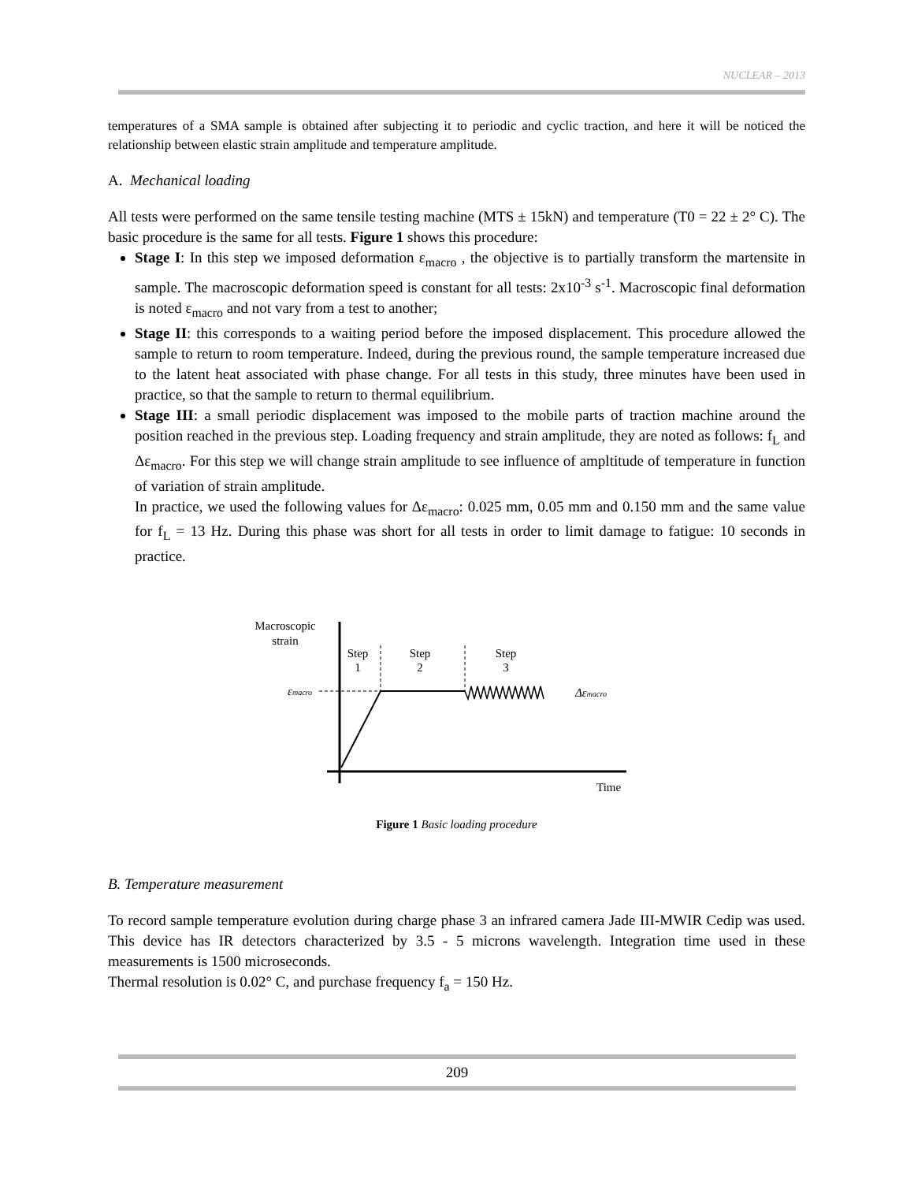NUCLEAR – 2013
temperatures of a SMA sample is obtained after subjecting it to periodic and cyclic traction, and here it will be noticed the relationship between elastic strain amplitude and temperature amplitude.
A. Mechanical loading
All tests were performed on the same tensile testing machine (MTS ± 15kN) and temperature (T0 = 22 ± 2° C). The basic procedure is the same for all tests. Figure 1 shows this procedure:
Stage I: In this step we imposed deformation ε<sub>macro</sub> , the objective is to partially transform the martensite in sample. The macroscopic deformation speed is constant for all tests: 2x10<sup>-3</sup> s<sup>-1</sup>. Macroscopic final deformation is noted ε<sub>macro</sub> and not vary from a test to another;
Stage II: this corresponds to a waiting period before the imposed displacement. This procedure allowed the sample to return to room temperature. Indeed, during the previous round, the sample temperature increased due to the latent heat associated with phase change. For all tests in this study, three minutes have been used in practice, so that the sample to return to thermal equilibrium.
Stage III: a small periodic displacement was imposed to the mobile parts of traction machine around the position reached in the previous step. Loading frequency and strain amplitude, they are noted as follows: f<sub>L</sub> and Δε<sub>macro</sub>. For this step we will change strain amplitude to see influence of ampltitude of temperature in function of variation of strain amplitude.
In practice, we used the following values for Δε<sub>macro</sub>: 0.025 mm, 0.05 mm and 0.150 mm and the same value for f<sub>L</sub> = 13 Hz. During this phase was short for all tests in order to limit damage to fatigue: 10 seconds in practice.
Macroscopic
strain
Step
1
Step
2
Step
3
εmacro
Δεmacro
Time
Figure 1 Basic loading procedure
B. Temperature measurement
To record sample temperature evolution during charge phase 3 an infrared camera Jade III-MWIR Cedip was used. This device has IR detectors characterized by 3.5 - 5 microns wavelength. Integration time used in these measurements is 1500 microseconds.
Thermal resolution is 0.02° C, and purchase frequency f<sub>a</sub> = 150 Hz.
209